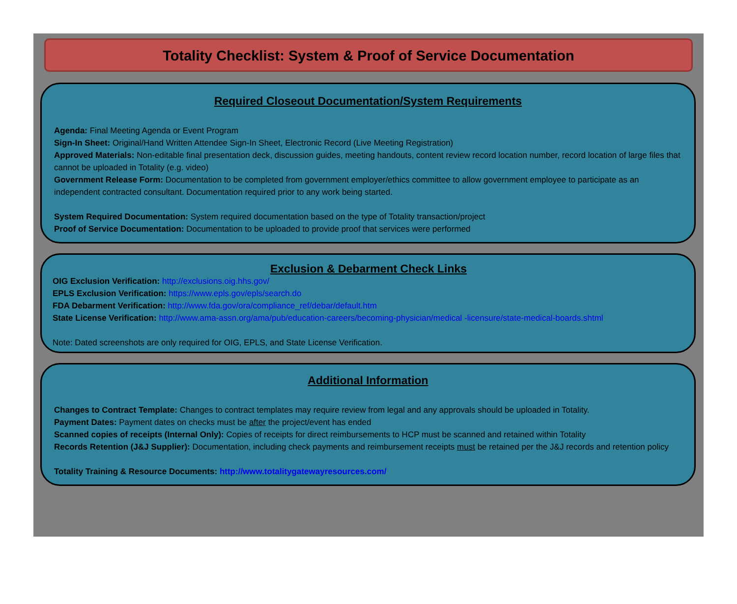Totality Checklist: System & Proof of Service Documentation
Required Closeout Documentation/System Requirements
Agenda: Final Meeting Agenda or Event Program
Sign-In Sheet: Original/Hand Written Attendee Sign-In Sheet, Electronic Record (Live Meeting Registration)
Approved Materials: Non-editable final presentation deck, discussion guides, meeting handouts, content review record location number, record location of large files that cannot be uploaded in Totality (e.g. video)
Government Release Form: Documentation to be completed from government employer/ethics committee to allow government employee to participate as an independent contracted consultant. Documentation required prior to any work being started.
System Required Documentation: System required documentation based on the type of Totality transaction/project
Proof of Service Documentation: Documentation to be uploaded to provide proof that services were performed
Exclusion & Debarment Check Links
OIG Exclusion Verification: http://exclusions.oig.hhs.gov/
EPLS Exclusion Verification: https://www.epls.gov/epls/search.do
FDA Debarment Verification: http://www.fda.gov/ora/compliance_ref/debar/default.htm
State License Verification: http://www.ama-assn.org/ama/pub/education-careers/becoming-physician/medical -licensure/state-medical-boards.shtml
Note: Dated screenshots are only required for OIG, EPLS, and State License Verification.
Additional Information
Changes to Contract Template: Changes to contract templates may require review from legal and any approvals should be uploaded in Totality.
Payment Dates: Payment dates on checks must be after the project/event has ended
Scanned copies of receipts (Internal Only): Copies of receipts for direct reimbursements to HCP must be scanned and retained within Totality
Records Retention (J&J Supplier): Documentation, including check payments and reimbursement receipts must be retained per the J&J records and retention policy
Totality Training & Resource Documents: http://www.totalitygatewayresources.com/